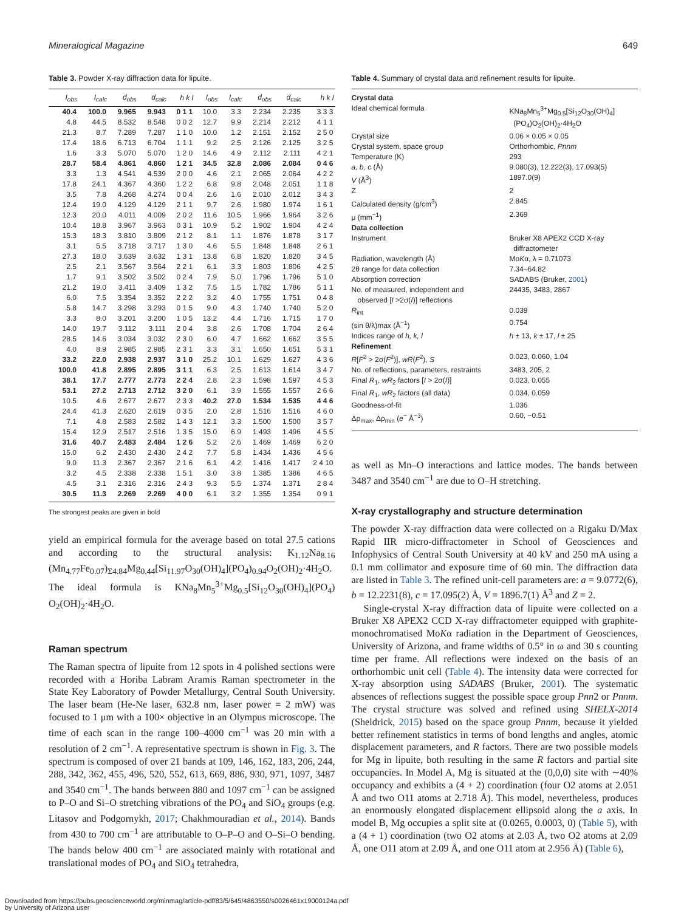Mineralogical Magazine 649
Table 3. Powder X-ray diffraction data for lipuite.
| I<sub>obs</sub> | I<sub>calc</sub> | d<sub>obs</sub> | d<sub>calc</sub> | h k l | I<sub>obs</sub> | I<sub>calc</sub> | d<sub>obs</sub> | d<sub>calc</sub> | h k l |
| --- | --- | --- | --- | --- | --- | --- | --- | --- | --- |
| 40.4 | 100.0 | 9.965 | 9.943 | 0 1 1 | 10.0 | 3.3 | 2.234 | 2.235 | 3 3 3 |
| 4.8 | 44.5 | 8.532 | 8.548 | 0 0 2 | 12.7 | 9.9 | 2.214 | 2.212 | 4 1 1 |
| 21.3 | 8.7 | 7.289 | 7.287 | 1 1 0 | 10.0 | 1.2 | 2.151 | 2.152 | 2 5 0 |
| 17.4 | 18.6 | 6.713 | 6.704 | 1 1 1 | 9.2 | 2.5 | 2.126 | 2.125 | 3 2 5 |
| 1.6 | 3.3 | 5.070 | 5.070 | 1 2 0 | 14.6 | 4.9 | 2.112 | 2.111 | 4 2 1 |
| 28.7 | 58.4 | 4.861 | 4.860 | 1 2 1 | 34.5 | 32.8 | 2.086 | 2.084 | 0 4 6 |
| 3.3 | 1.3 | 4.541 | 4.539 | 2 0 0 | 4.6 | 2.1 | 2.065 | 2.064 | 4 2 2 |
| 17.8 | 24.1 | 4.367 | 4.360 | 1 2 2 | 6.8 | 9.8 | 2.048 | 2.051 | 1 1 8 |
| 3.5 | 7.8 | 4.268 | 4.274 | 0 0 4 | 2.6 | 1.6 | 2.010 | 2.012 | 3 4 3 |
| 12.4 | 19.0 | 4.129 | 4.129 | 2 1 1 | 9.7 | 2.6 | 1.980 | 1.974 | 1 6 1 |
| 12.3 | 20.0 | 4.011 | 4.009 | 2 0 2 | 11.6 | 10.5 | 1.966 | 1.964 | 3 2 6 |
| 10.4 | 18.8 | 3.967 | 3.963 | 0 3 1 | 10.9 | 5.2 | 1.902 | 1.904 | 4 2 4 |
| 15.3 | 18.3 | 3.810 | 3.809 | 2 1 2 | 8.1 | 1.1 | 1.876 | 1.878 | 3 1 7 |
| 3.1 | 5.5 | 3.718 | 3.717 | 1 3 0 | 4.6 | 5.5 | 1.848 | 1.848 | 2 6 1 |
| 27.3 | 18.0 | 3.639 | 3.632 | 1 3 1 | 13.8 | 6.8 | 1.820 | 1.820 | 3 4 5 |
| 2.5 | 2.1 | 3.567 | 3.564 | 2 2 1 | 6.1 | 3.3 | 1.803 | 1.806 | 4 2 5 |
| 1.7 | 9.1 | 3.502 | 3.502 | 0 2 4 | 7.9 | 5.0 | 1.796 | 1.796 | 5 1 0 |
| 21.2 | 19.0 | 3.411 | 3.409 | 1 3 2 | 7.5 | 1.5 | 1.782 | 1.786 | 5 1 1 |
| 6.0 | 7.5 | 3.354 | 3.352 | 2 2 2 | 3.2 | 4.0 | 1.755 | 1.751 | 0 4 8 |
| 5.8 | 14.7 | 3.298 | 3.293 | 0 1 5 | 9.0 | 4.3 | 1.740 | 1.740 | 5 2 0 |
| 3.3 | 8.0 | 3.201 | 3.200 | 1 0 5 | 13.2 | 4.4 | 1.716 | 1.715 | 1 7 0 |
| 14.0 | 19.7 | 3.112 | 3.111 | 2 0 4 | 3.8 | 2.6 | 1.708 | 1.704 | 2 6 4 |
| 28.5 | 14.6 | 3.034 | 3.032 | 2 3 0 | 6.0 | 4.7 | 1.662 | 1.662 | 3 5 5 |
| 4.0 | 8.9 | 2.985 | 2.985 | 2 3 1 | 3.3 | 3.1 | 1.650 | 1.651 | 5 3 1 |
| 33.2 | 22.0 | 2.938 | 2.937 | 3 1 0 | 25.2 | 10.1 | 1.629 | 1.627 | 4 3 6 |
| 100.0 | 41.8 | 2.895 | 2.895 | 3 1 1 | 6.3 | 2.5 | 1.613 | 1.614 | 3 4 7 |
| 38.1 | 17.7 | 2.777 | 2.773 | 2 2 4 | 2.8 | 2.3 | 1.598 | 1.597 | 4 5 3 |
| 53.1 | 27.2 | 2.713 | 2.712 | 3 2 0 | 6.1 | 3.9 | 1.555 | 1.557 | 2 6 6 |
| 10.5 | 4.6 | 2.677 | 2.677 | 2 3 3 | 40.2 | 27.0 | 1.534 | 1.535 | 4 4 6 |
| 24.4 | 41.3 | 2.620 | 2.619 | 0 3 5 | 2.0 | 2.8 | 1.516 | 1.516 | 4 6 0 |
| 7.1 | 4.8 | 2.583 | 2.582 | 1 4 3 | 12.1 | 3.3 | 1.500 | 1.500 | 3 5 7 |
| 15.4 | 12.9 | 2.517 | 2.516 | 1 3 5 | 15.0 | 6.9 | 1.493 | 1.496 | 4 5 5 |
| 31.6 | 40.7 | 2.483 | 2.484 | 1 2 6 | 5.2 | 2.6 | 1.469 | 1.469 | 6 2 0 |
| 15.0 | 6.2 | 2.430 | 2.430 | 2 4 2 | 7.7 | 5.8 | 1.434 | 1.436 | 4 5 6 |
| 9.0 | 11.3 | 2.367 | 2.367 | 2 1 6 | 6.1 | 4.2 | 1.416 | 1.417 | 2 4 10 |
| 3.2 | 4.5 | 2.338 | 2.338 | 1 5 1 | 3.0 | 3.8 | 1.385 | 1.386 | 4 6 5 |
| 4.5 | 3.1 | 2.316 | 2.316 | 2 4 3 | 9.3 | 5.5 | 1.374 | 1.371 | 2 8 4 |
| 30.5 | 11.3 | 2.269 | 2.269 | 4 0 0 | 6.1 | 3.2 | 1.355 | 1.354 | 0 9 1 |
The strongest peaks are given in bold
yield an empirical formula for the average based on total 27.5 cations and according to the structural analysis: K<sub>1.12</sub>Na<sub>8.16</sub> (Mn<sub>4.77</sub>Fe<sub>0.07</sub>)<sub>Σ4.84</sub>Mg<sub>0.44</sub>[Si<sub>11.97</sub>O<sub>30</sub>(OH)<sub>4</sub>](PO<sub>4</sub>)<sub>0.94</sub>O<sub>2</sub>(OH)<sub>2</sub>·4H<sub>2</sub>O. The ideal formula is KNa<sub>8</sub>Mn<sub>5</sub><sup>3+</sup>Mg<sub>0.5</sub>[Si<sub>12</sub>O<sub>30</sub>(OH)<sub>4</sub>](PO<sub>4</sub>) O<sub>2</sub>(OH)<sub>2</sub>·4H<sub>2</sub>O.
Raman spectrum
The Raman spectra of lipuite from 12 spots in 4 polished sections were recorded with a Horiba Labram Aramis Raman spectrometer in the State Key Laboratory of Powder Metallurgy, Central South University. The laser beam (He-Ne laser, 632.8 nm, laser power = 2 mW) was focused to 1 μm with a 100× objective in an Olympus microscope. The time of each scan in the range 100–4000 cm<sup>−1</sup> was 20 min with a resolution of 2 cm<sup>−1</sup>. A representative spectrum is shown in Fig. 3. The spectrum is composed of over 21 bands at 109, 146, 162, 183, 206, 244, 288, 342, 362, 455, 496, 520, 552, 613, 669, 886, 930, 971, 1097, 3487 and 3540 cm<sup>−1</sup>. The bands between 880 and 1097 cm<sup>−1</sup> can be assigned to P–O and Si–O stretching vibrations of the PO<sub>4</sub> and SiO<sub>4</sub> groups (e.g. Litasov and Podgornykh, 2017; Chakhmouradian et al., 2014). Bands from 430 to 700 cm<sup>−1</sup> are attributable to O–P–O and O–Si–O bending. The bands below 400 cm<sup>−1</sup> are associated mainly with rotational and translational modes of PO<sub>4</sub> and SiO<sub>4</sub> tetrahedra,
Table 4. Summary of crystal data and refinement results for lipuite.
| Crystal data | |
| Ideal chemical formula | KNa<sub>8</sub>Mn<sub>5</sub><sup>3+</sup>Mg<sub>0.5</sub>[Si<sub>12</sub>O<sub>30</sub>(OH)<sub>4</sub>] (PO<sub>4</sub>)O<sub>2</sub>(OH)<sub>2</sub>·4H<sub>2</sub>O |
| Crystal size | 0.06 × 0.05 × 0.05 |
| Crystal system, space group | Orthorhombic, Pnnm |
| Temperature (K) | 293 |
| a, b, c (Å) | 9.080(3), 12.222(3), 17.093(5) |
| V (Å<sup>3</sup>) | 1897.0(9) |
| Z | 2 |
| Calculated density (g/cm<sup>3</sup>) | 2.845 |
| μ (mm<sup>−1</sup>) | 2.369 |
| Data collection | |
| Instrument | Bruker X8 APEX2 CCD X-ray diffractometer |
| Radiation, wavelength (Å) | Mo K α, λ = 0.71073 |
| 2θ range for data collection | 7.34–64.82 |
| Absorption correction | SADABS (Bruker, 2001 ) |
| No. of measured, independent and observed [ I >2σ( I )] reflections | 24435, 3483, 2867 |
| R<sub>int</sub> | 0.039 |
| (sin θ/λ)max (Å<sup>−1</sup>) | 0.754 |
| Indices range of h, k, l | h ± 13, k ± 17, l ± 25 |
| Refinement | |
| R [ F<sup>2</sup> > 2σ( F<sup>2</sup>)], wR ( F<sup>2</sup>), S | 0.023, 0.060, 1.04 |
| No. of reflections, parameters, restraints | 3483, 205, 2 |
| Final R<sub>1</sub>, wR<sub>2</sub> factors [ I > 2σ( I )] | 0.023, 0.055 |
| Final R<sub>1</sub>, wR<sub>2</sub> factors (all data) | 0.034, 0.059 |
| Goodness-of-fit | 1.036 |
| Δρ<sub>max</sub>, Δρ<sub>min</sub> ( e<sup>−</sup> Å<sup>−3</sup>) | 0.60, −0.51 |
as well as Mn–O interactions and lattice modes. The bands between 3487 and 3540 cm<sup>−1</sup> are due to O–H stretching.
X-ray crystallography and structure determination
The powder X-ray diffraction data were collected on a Rigaku D/Max Rapid IIR micro-diffractometer in School of Geosciences and Infophysics of Central South University at 40 kV and 250 mA using a 0.1 mm collimator and exposure time of 60 min. The diffraction data are listed in Table 3. The refined unit-cell parameters are: a = 9.0772(6), b = 12.2231(8), c = 17.095(2) Å, V = 1896.7(1) Å<sup>3</sup> and Z = 2.
Single-crystal X-ray diffraction data of lipuite were collected on a Bruker X8 APEX2 CCD X-ray diffractometer equipped with graphite-monochromatised MoKα radiation in the Department of Geosciences, University of Arizona, and frame widths of 0.5° in ω and 30 s counting time per frame. All reflections were indexed on the basis of an orthorhombic unit cell (Table 4). The intensity data were corrected for X-ray absorption using SADABS (Bruker, 2001). The systematic absences of reflections suggest the possible space group Pnn2 or Pnnm. The crystal structure was solved and refined using SHELX-2014 (Sheldrick, 2015) based on the space group Pnnm, because it yielded better refinement statistics in terms of bond lengths and angles, atomic displacement parameters, and R factors. There are two possible models for Mg in lipuite, both resulting in the same R factors and partial site occupancies. In Model A, Mg is situated at the (0,0,0) site with ∼40% occupancy and exhibits a (4 + 2) coordination (four O2 atoms at 2.051 Å and two O11 atoms at 2.718 Å). This model, nevertheless, produces an enormously elongated displacement ellipsoid along the a axis. In model B, Mg occupies a split site at (0.0265, 0.0003, 0) (Table 5), with a (4 + 1) coordination (two O2 atoms at 2.03 Å, two O2 atoms at 2.09 Å, one O11 atom at 2.09 Å, and one O11 atom at 2.956 Å) (Table 6),
Downloaded from https://pubs.geoscienceworld.org/minmag/article-pdf/83/5/645/4863550/s0026461x19000124a.pdf
by University of Arizona user